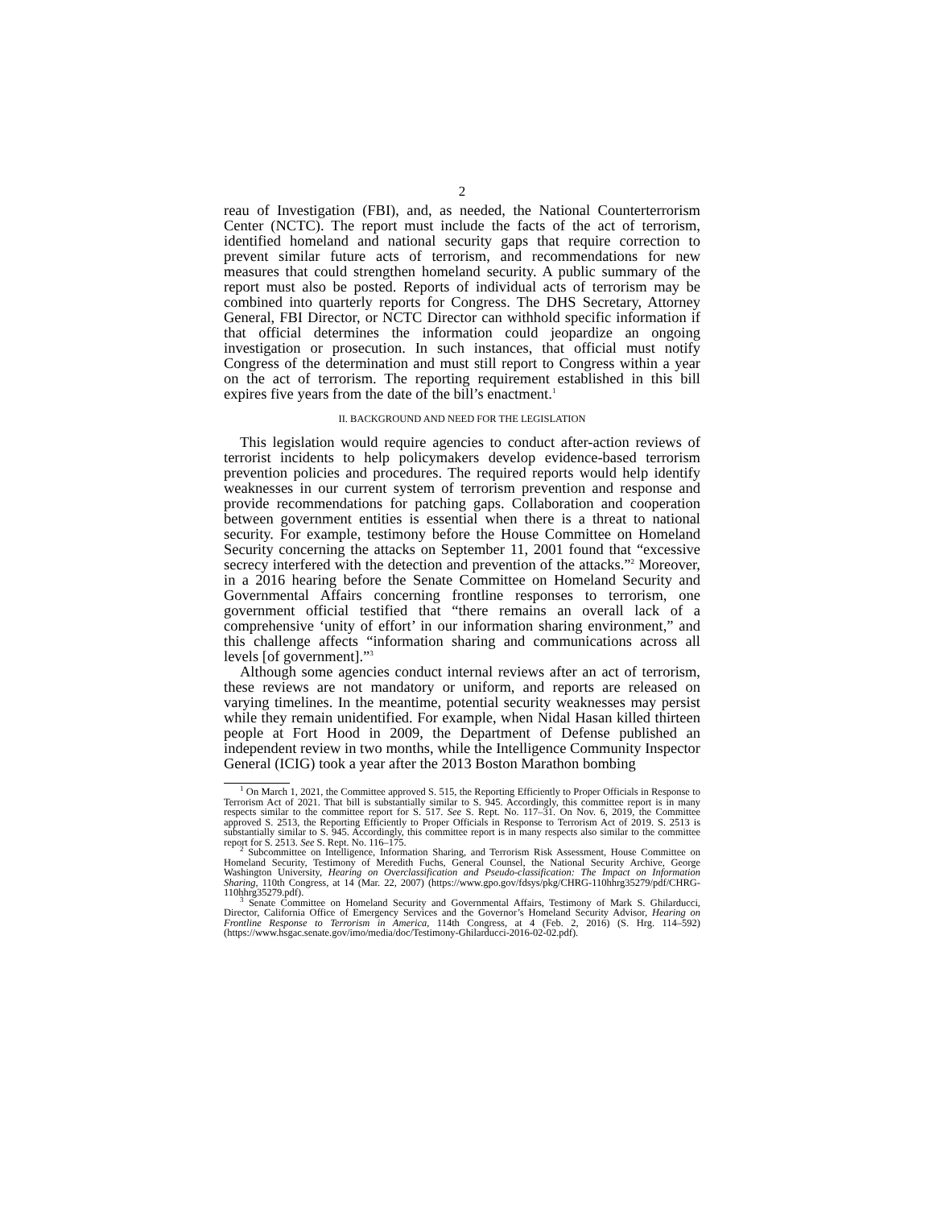2
reau of Investigation (FBI), and, as needed, the National Counterterrorism Center (NCTC). The report must include the facts of the act of terrorism, identified homeland and national security gaps that require correction to prevent similar future acts of terrorism, and recommendations for new measures that could strengthen homeland security. A public summary of the report must also be posted. Reports of individual acts of terrorism may be combined into quarterly reports for Congress. The DHS Secretary, Attorney General, FBI Director, or NCTC Director can withhold specific information if that official determines the information could jeopardize an ongoing investigation or prosecution. In such instances, that official must notify Congress of the determination and must still report to Congress within a year on the act of terrorism. The reporting requirement established in this bill expires five years from the date of the bill’s enactment.<sup>1</sup>
II. BACKGROUND AND NEED FOR THE LEGISLATION
This legislation would require agencies to conduct after-action reviews of terrorist incidents to help policymakers develop evidence-based terrorism prevention policies and procedures. The required reports would help identify weaknesses in our current system of terrorism prevention and response and provide recommendations for patching gaps. Collaboration and cooperation between government entities is essential when there is a threat to national security. For example, testimony before the House Committee on Homeland Security concerning the attacks on September 11, 2001 found that “excessive secrecy interfered with the detection and prevention of the attacks.”<sup>2</sup> Moreover, in a 2016 hearing before the Senate Committee on Homeland Security and Governmental Affairs concerning frontline responses to terrorism, one government official testified that “there remains an overall lack of a comprehensive ‘unity of effort’ in our information sharing environment,” and this challenge affects “information sharing and communications across all levels [of government].”<sup>3</sup>
Although some agencies conduct internal reviews after an act of terrorism, these reviews are not mandatory or uniform, and reports are released on varying timelines. In the meantime, potential security weaknesses may persist while they remain unidentified. For example, when Nidal Hasan killed thirteen people at Fort Hood in 2009, the Department of Defense published an independent review in two months, while the Intelligence Community Inspector General (ICIG) took a year after the 2013 Boston Marathon bombing
<sup>1</sup> On March 1, 2021, the Committee approved S. 515, the Reporting Efficiently to Proper Officials in Response to Terrorism Act of 2021. That bill is substantially similar to S. 945. Accordingly, this committee report is in many respects similar to the committee report for S. 517. See S. Rept. No. 117–31. On Nov. 6, 2019, the Committee approved S. 2513, the Reporting Efficiently to Proper Officials in Response to Terrorism Act of 2019. S. 2513 is substantially similar to S. 945. Accordingly, this committee report is in many respects also similar to the committee report for S. 2513. See S. Rept. No. 116–175.
<sup>2</sup> Subcommittee on Intelligence, Information Sharing, and Terrorism Risk Assessment, House Committee on Homeland Security, Testimony of Meredith Fuchs, General Counsel, the National Security Archive, George Washington University, Hearing on Overclassification and Pseudo-classification: The Impact on Information Sharing, 110th Congress, at 14 (Mar. 22, 2007) (https://www.gpo.gov/fdsys/pkg/CHRG-110hhrg35279/pdf/CHRG-110hhrg35279.pdf).
<sup>3</sup> Senate Committee on Homeland Security and Governmental Affairs, Testimony of Mark S. Ghilarducci, Director, California Office of Emergency Services and the Governor’s Homeland Security Advisor, Hearing on Frontline Response to Terrorism in America, 114th Congress, at 4 (Feb. 2, 2016) (S. Hrg. 114–592) (https://www.hsgac.senate.gov/imo/media/doc/Testimony-Ghilarducci-2016-02-02.pdf).